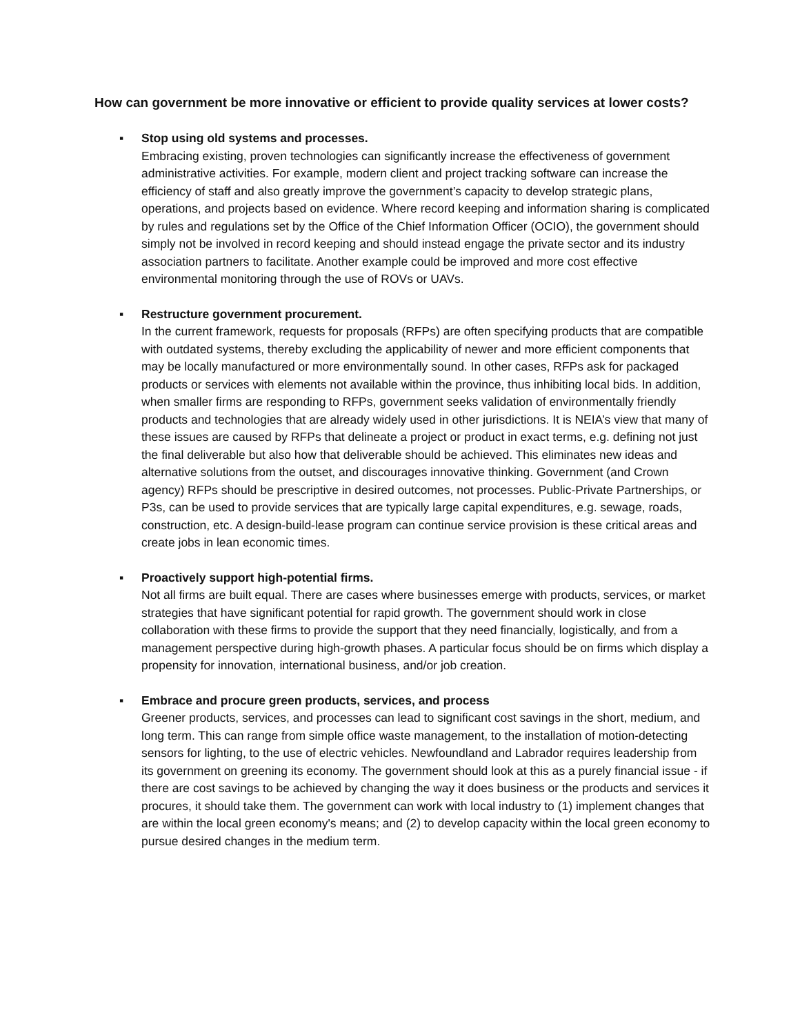How can government be more innovative or efficient to provide quality services at lower costs?
▪
Stop using old systems and processes.
Embracing existing, proven technologies can significantly increase the effectiveness of government administrative activities. For example, modern client and project tracking software can increase the efficiency of staff and also greatly improve the government’s capacity to develop strategic plans, operations, and projects based on evidence. Where record keeping and information sharing is complicated by rules and regulations set by the Office of the Chief Information Officer (OCIO), the government should simply not be involved in record keeping and should instead engage the private sector and its industry association partners to facilitate. Another example could be improved and more cost effective environmental monitoring through the use of ROVs or UAVs.
▪
Restructure government procurement.
In the current framework, requests for proposals (RFPs) are often specifying products that are compatible with outdated systems, thereby excluding the applicability of newer and more efficient components that may be locally manufactured or more environmentally sound. In other cases, RFPs ask for packaged products or services with elements not available within the province, thus inhibiting local bids. In addition, when smaller firms are responding to RFPs, government seeks validation of environmentally friendly products and technologies that are already widely used in other jurisdictions. It is NEIA’s view that many of these issues are caused by RFPs that delineate a project or product in exact terms, e.g. defining not just the final deliverable but also how that deliverable should be achieved. This eliminates new ideas and alternative solutions from the outset, and discourages innovative thinking. Government (and Crown agency) RFPs should be prescriptive in desired outcomes, not processes. Public-Private Partnerships, or P3s, can be used to provide services that are typically large capital expenditures, e.g. sewage, roads, construction, etc. A design-build-lease program can continue service provision is these critical areas and create jobs in lean economic times.
▪
Proactively support high-potential firms.
Not all firms are built equal. There are cases where businesses emerge with products, services, or market strategies that have significant potential for rapid growth. The government should work in close collaboration with these firms to provide the support that they need financially, logistically, and from a management perspective during high-growth phases. A particular focus should be on firms which display a propensity for innovation, international business, and/or job creation.
▪
Embrace and procure green products, services, and process
Greener products, services, and processes can lead to significant cost savings in the short, medium, and long term. This can range from simple office waste management, to the installation of motion-detecting sensors for lighting, to the use of electric vehicles. Newfoundland and Labrador requires leadership from its government on greening its economy. The government should look at this as a purely financial issue - if there are cost savings to be achieved by changing the way it does business or the products and services it procures, it should take them. The government can work with local industry to (1) implement changes that are within the local green economy's means; and (2) to develop capacity within the local green economy to pursue desired changes in the medium term.